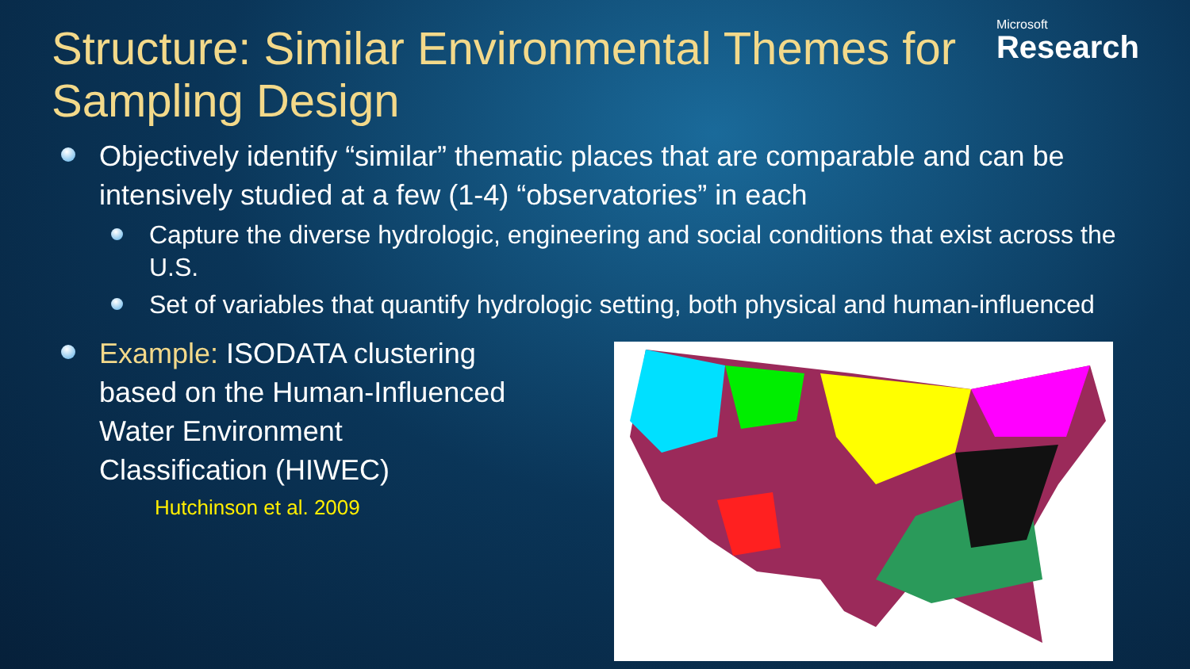Microsoft
Research
Structure: Similar Environmental Themes for Sampling Design
Objectively identify “similar” thematic places that are comparable and can be intensively studied at a few (1-4) “observatories” in each
Capture the diverse hydrologic, engineering and social conditions that exist across the U.S.
Set of variables that quantify hydrologic setting, both physical and human-influenced
Example: ISODATA clustering based on the Human-Influenced Water Environment Classification (HIWEC)
Hutchinson et al. 2009